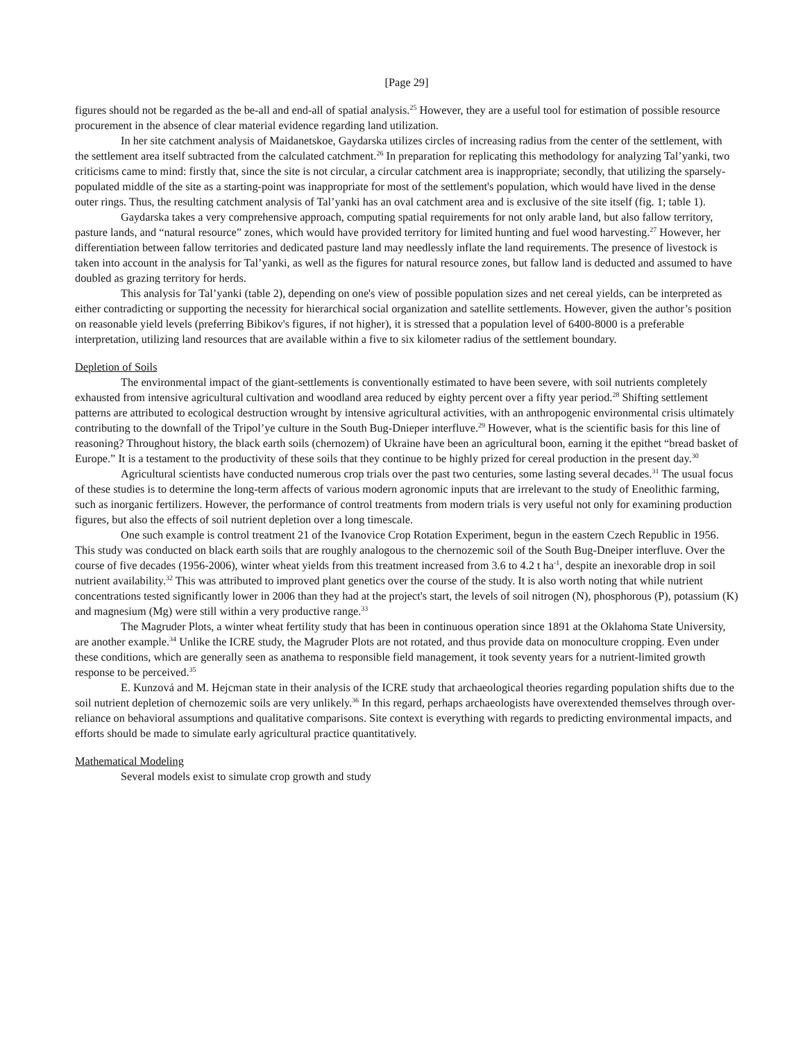[Page 29]
figures should not be regarded as the be-all and end-all of spatial analysis.<sup>25</sup> However, they are a useful tool for estimation of possible resource procurement in the absence of clear material evidence regarding land utilization.
In her site catchment analysis of Maidanetskoe, Gaydarska utilizes circles of increasing radius from the center of the settlement, with the settlement area itself subtracted from the calculated catchment.<sup>26</sup> In preparation for replicating this methodology for analyzing Tal’yanki, two criticisms came to mind: firstly that, since the site is not circular, a circular catchment area is inappropriate; secondly, that utilizing the sparsely-populated middle of the site as a starting-point was inappropriate for most of the settlement's population, which would have lived in the dense outer rings. Thus, the resulting catchment analysis of Tal’yanki has an oval catchment area and is exclusive of the site itself (fig. 1; table 1).
Gaydarska takes a very comprehensive approach, computing spatial requirements for not only arable land, but also fallow territory, pasture lands, and “natural resource” zones, which would have provided territory for limited hunting and fuel wood harvesting.<sup>27</sup> However, her differentiation between fallow territories and dedicated pasture land may needlessly inflate the land requirements. The presence of livestock is taken into account in the analysis for Tal’yanki, as well as the figures for natural resource zones, but fallow land is deducted and assumed to have doubled as grazing territory for herds.
This analysis for Tal’yanki (table 2), depending on one's view of possible population sizes and net cereal yields, can be interpreted as either contradicting or supporting the necessity for hierarchical social organization and satellite settlements. However, given the author’s position on reasonable yield levels (preferring Bibikov's figures, if not higher), it is stressed that a population level of 6400-8000 is a preferable interpretation, utilizing land resources that are available within a five to six kilometer radius of the settlement boundary.
Depletion of Soils
The environmental impact of the giant-settlements is conventionally estimated to have been severe, with soil nutrients completely exhausted from intensive agricultural cultivation and woodland area reduced by eighty percent over a fifty year period.<sup>28</sup> Shifting settlement patterns are attributed to ecological destruction wrought by intensive agricultural activities, with an anthropogenic environmental crisis ultimately contributing to the downfall of the Tripol’ye culture in the South Bug-Dnieper interfluve.<sup>29</sup> However, what is the scientific basis for this line of reasoning? Throughout history, the black earth soils (chernozem) of Ukraine have been an agricultural boon, earning it the epithet “bread basket of Europe.” It is a testament to the productivity of these soils that they continue to be highly prized for cereal production in the present day.<sup>30</sup>
Agricultural scientists have conducted numerous crop trials over the past two centuries, some lasting several decades.<sup>31</sup> The usual focus of these studies is to determine the long-term affects of various modern agronomic inputs that are irrelevant to the study of Eneolithic farming, such as inorganic fertilizers. However, the performance of control treatments from modern trials is very useful not only for examining production figures, but also the effects of soil nutrient depletion over a long timescale.
One such example is control treatment 21 of the Ivanovice Crop Rotation Experiment, begun in the eastern Czech Republic in 1956. This study was conducted on black earth soils that are roughly analogous to the chernozemic soil of the South Bug-Dneiper interfluve. Over the course of five decades (1956-2006), winter wheat yields from this treatment increased from 3.6 to 4.2 t ha<sup>-1</sup>, despite an inexorable drop in soil nutrient availability.<sup>32</sup> This was attributed to improved plant genetics over the course of the study. It is also worth noting that while nutrient concentrations tested significantly lower in 2006 than they had at the project's start, the levels of soil nitrogen (N), phosphorous (P), potassium (K) and magnesium (Mg) were still within a very productive range.<sup>33</sup>
The Magruder Plots, a winter wheat fertility study that has been in continuous operation since 1891 at the Oklahoma State University, are another example.<sup>34</sup> Unlike the ICRE study, the Magruder Plots are not rotated, and thus provide data on monoculture cropping. Even under these conditions, which are generally seen as anathema to responsible field management, it took seventy years for a nutrient-limited growth response to be perceived.<sup>35</sup>
E. Kunzová and M. Hejcman state in their analysis of the ICRE study that archaeological theories regarding population shifts due to the soil nutrient depletion of chernozemic soils are very unlikely.<sup>36</sup> In this regard, perhaps archaeologists have overextended themselves through over-reliance on behavioral assumptions and qualitative comparisons. Site context is everything with regards to predicting environmental impacts, and efforts should be made to simulate early agricultural practice quantitatively.
Mathematical Modeling
Several models exist to simulate crop growth and study